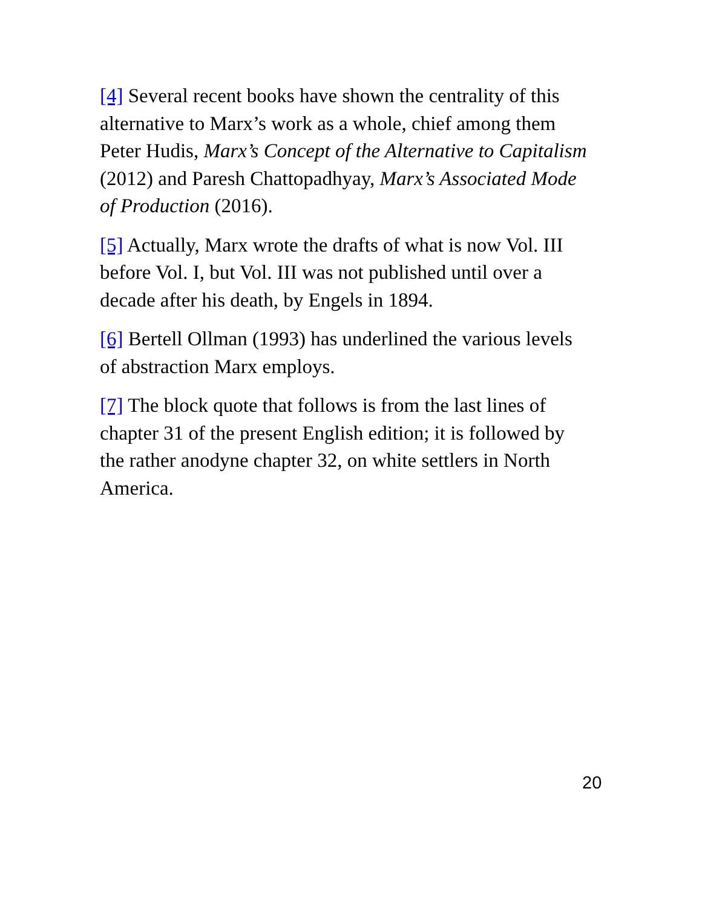[4] Several recent books have shown the centrality of this alternative to Marx’s work as a whole, chief among them Peter Hudis, Marx’s Concept of the Alternative to Capitalism (2012) and Paresh Chattopadhyay, Marx’s Associated Mode of Production (2016).
[5] Actually, Marx wrote the drafts of what is now Vol. III before Vol. I, but Vol. III was not published until over a decade after his death, by Engels in 1894.
[6] Bertell Ollman (1993) has underlined the various levels of abstraction Marx employs.
[7] The block quote that follows is from the last lines of chapter 31 of the present English edition; it is followed by the rather anodyne chapter 32, on white settlers in North America.
20